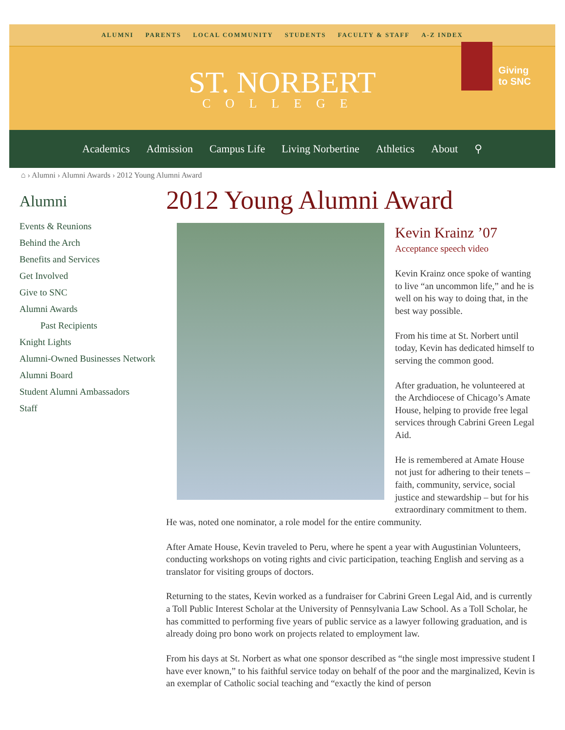ALUMNI PARENTS LOCAL COMMUNITY STUDENTS FACULTY & STAFF A-Z INDEX
ST. NORBERT
COLLEGE
Giving
to SNC
Academics Admission Campus Life Living Norbertine Athletics About ⚲
⌂ › Alumni › Alumni Awards › 2012 Young Alumni Award
Alumni
Events & Reunions
Behind the Arch
Benefits and Services
Get Involved
Give to SNC
Alumni Awards
Past Recipients
Knight Lights
Alumni-Owned Businesses Network
Alumni Board
Student Alumni Ambassadors
Staff
2012 Young Alumni Award
Kevin Krainz ’07
Acceptance speech video
Kevin Krainz once spoke of wanting to live “an uncommon life,” and he is well on his way to doing that, in the best way possible.
From his time at St. Norbert until today, Kevin has dedicated himself to serving the common good.
After graduation, he volunteered at the Archdiocese of Chicago’s Amate House, helping to provide free legal services through Cabrini Green Legal Aid.
He is remembered at Amate House not just for adhering to their tenets – faith, community, service, social justice and stewardship – but for his extraordinary commitment to them. He was, noted one nominator, a role model for the entire community.
After Amate House, Kevin traveled to Peru, where he spent a year with Augustinian Volunteers, conducting workshops on voting rights and civic participation, teaching English and serving as a translator for visiting groups of doctors.
Returning to the states, Kevin worked as a fundraiser for Cabrini Green Legal Aid, and is currently a Toll Public Interest Scholar at the University of Pennsylvania Law School. As a Toll Scholar, he has committed to performing five years of public service as a lawyer following graduation, and is already doing pro bono work on projects related to employment law.
From his days at St. Norbert as what one sponsor described as “the single most impressive student I have ever known,” to his faithful service today on behalf of the poor and the marginalized, Kevin is an exemplar of Catholic social teaching and “exactly the kind of person